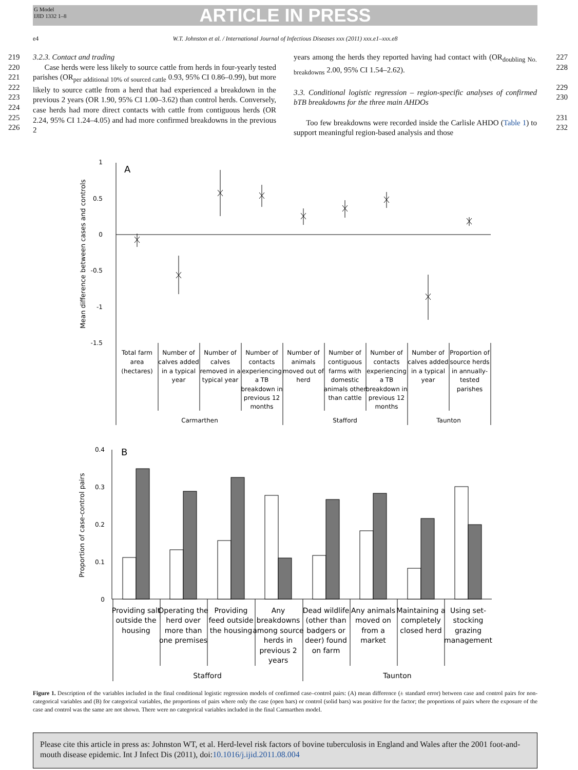G Model
IJID 1332 1–8
ARTICLE IN PRESS
e4 W.T. Johnston et al. / International Journal of Infectious Diseases xxx (2011) xxx.e1–xxx.e8
219
220
221
222
223
224
225
226
3.2.3. Contact and trading
Case herds were less likely to source cattle from herds in four-yearly tested parishes (OR<sub>per additional 10% of sourced cattle</sub> 0.93, 95% CI 0.86–0.99), but more likely to source cattle from a herd that had experienced a breakdown in the previous 2 years (OR 1.90, 95% CI 1.00–3.62) than control herds. Conversely, case herds had more direct contacts with cattle from contiguous herds (OR 2.24, 95% CI 1.24–4.05) and had more confirmed breakdowns in the previous 2
years among the herds they reported having had contact with (OR<sub>doubling No. breakdowns</sub> 2.00, 95% CI 1.54–2.62).
3.3. Conditional logistic regression – region-specific analyses of confirmed bTB breakdowns for the three main AHDOs
Too few breakdowns were recorded inside the Carlisle AHDO (Table 1) to support meaningful region-based analysis and those
227
228
229
230
231
232
1
0.5
0
-0.5
-1
-1.5
A
Mean difference between cases and controls
Total farm
area
(hectares)
Number of
calves added
in a typical
year
Number of
calves
removed in a
typical year
Number of
contacts
experiencing
a TB
breakdown in
previous 12
months
Number of
animals
moved out of
herd
Number of
contiguous
farms with
domestic
animals other
than cattle
Number of
contacts
experiencing
a TB
breakdown in
previous 12
months
Number of
calves added
in a typical
year
Proportion of
source herds
in annually-
tested
parishes
Carmarthen
Stafford
Taunton
0.4
0.3
0.2
0.1
0
B
Proportion of case-control pairs
Providing salt
outside the
housing
Operating the
herd over
more than
one premises
Providing
feed outside
the housing
Any
breakdowns
among source
herds in
previous 2
years
Dead wildlife
(other than
badgers or
deer) found
on farm
Any animals
moved on
from a
market
Maintaining a
completely
closed herd
Using set-
stocking
grazing
management
Stafford
Taunton
Figure 1. Description of the variables included in the final conditional logistic regression models of confirmed case–control pairs: (A) mean difference (± standard error) between case and control pairs for non-categorical variables and (B) for categorical variables, the proportions of pairs where only the case (open bars) or control (solid bars) was positive for the factor; the proportions of pairs where the exposure of the case and control was the same are not shown. There were no categorical variables included in the final Carmarthen model.
Please cite this article in press as: Johnston WT, et al. Herd-level risk factors of bovine tuberculosis in England and Wales after the 2001 foot-and-mouth disease epidemic. Int J Infect Dis (2011), doi:10.1016/j.ijid.2011.08.004